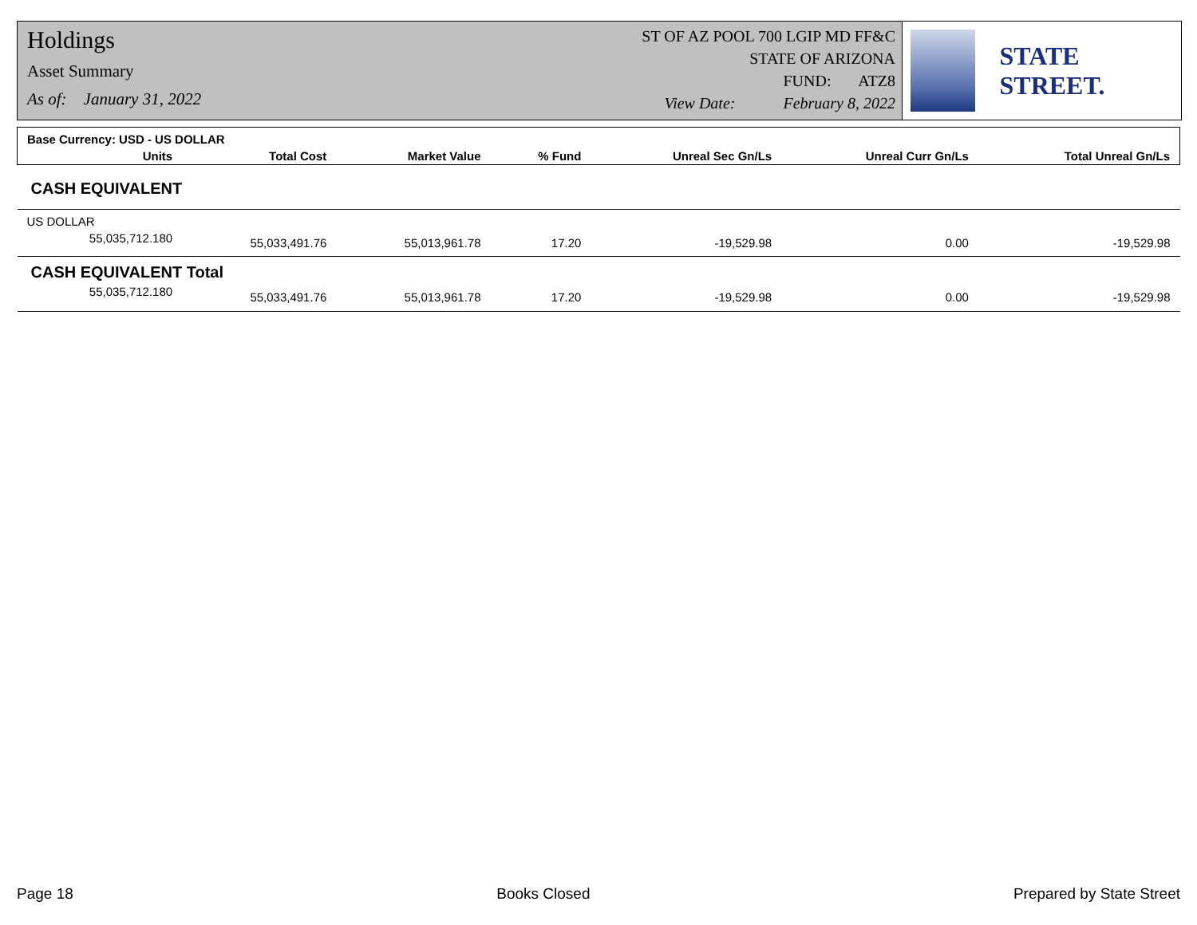Holdings
Asset Summary
As of: January 31, 2022
ST OF AZ POOL 700 LGIP MD FF&C
STATE OF ARIZONA
FUND: ATZ8
View Date: February 8, 2022
STATE STREET.
| Base Currency: USD - US DOLLAR | | | | | | |
| Units | Total Cost | Market Value | % Fund | Unreal Sec Gn/Ls | Unreal Curr Gn/Ls | Total Unreal Gn/Ls |
| CASH EQUIVALENT | | | | | | |
| US DOLLAR | | | | | | |
| 55,035,712.180 | 55,033,491.76 | 55,013,961.78 | 17.20 | -19,529.98 | 0.00 | -19,529.98 |
| CASH EQUIVALENT Total | | | | | | |
| 55,035,712.180 | 55,033,491.76 | 55,013,961.78 | 17.20 | -19,529.98 | 0.00 | -19,529.98 |
Page 18 Books Closed Prepared by State Street